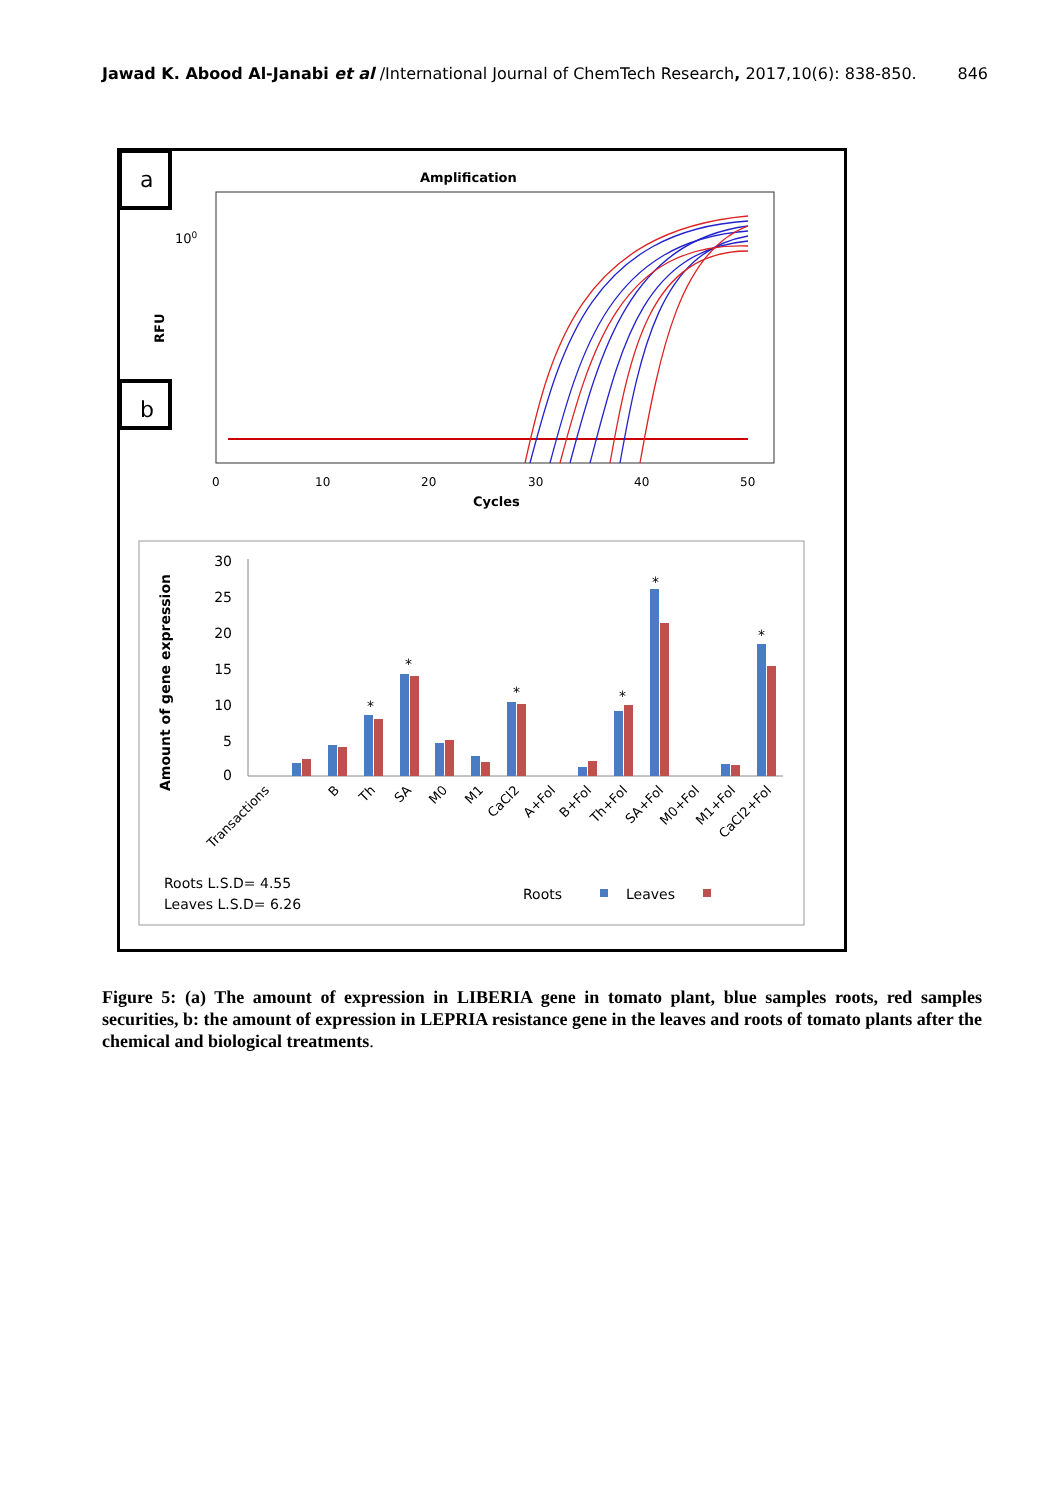Jawad K. Abood Al-Janabi et al /International Journal of ChemTech Research, 2017,10(6): 838-850. 846
a
b
Amplification
100
RFU
0
10
20
30
40
50
Cycles
Amount of gene expression
30
25
20
15
10
5
0
*
*
*
*
*
*
Transactions
B
Th
SA
M0
M1
CaCl2
A+Fol
B+Fol
Th+Fol
SA+Fol
M0+Fol
M1+Fol
CaCl2+Fol
Roots L.S.D= 4.55
Leaves L.S.D= 6.26
Roots
Leaves
Figure 5: (a) The amount of expression in LIBERIA gene in tomato plant, blue samples roots, red samples securities, b: the amount of expression in LEPRIA resistance gene in the leaves and roots of tomato plants after the chemical and biological treatments.